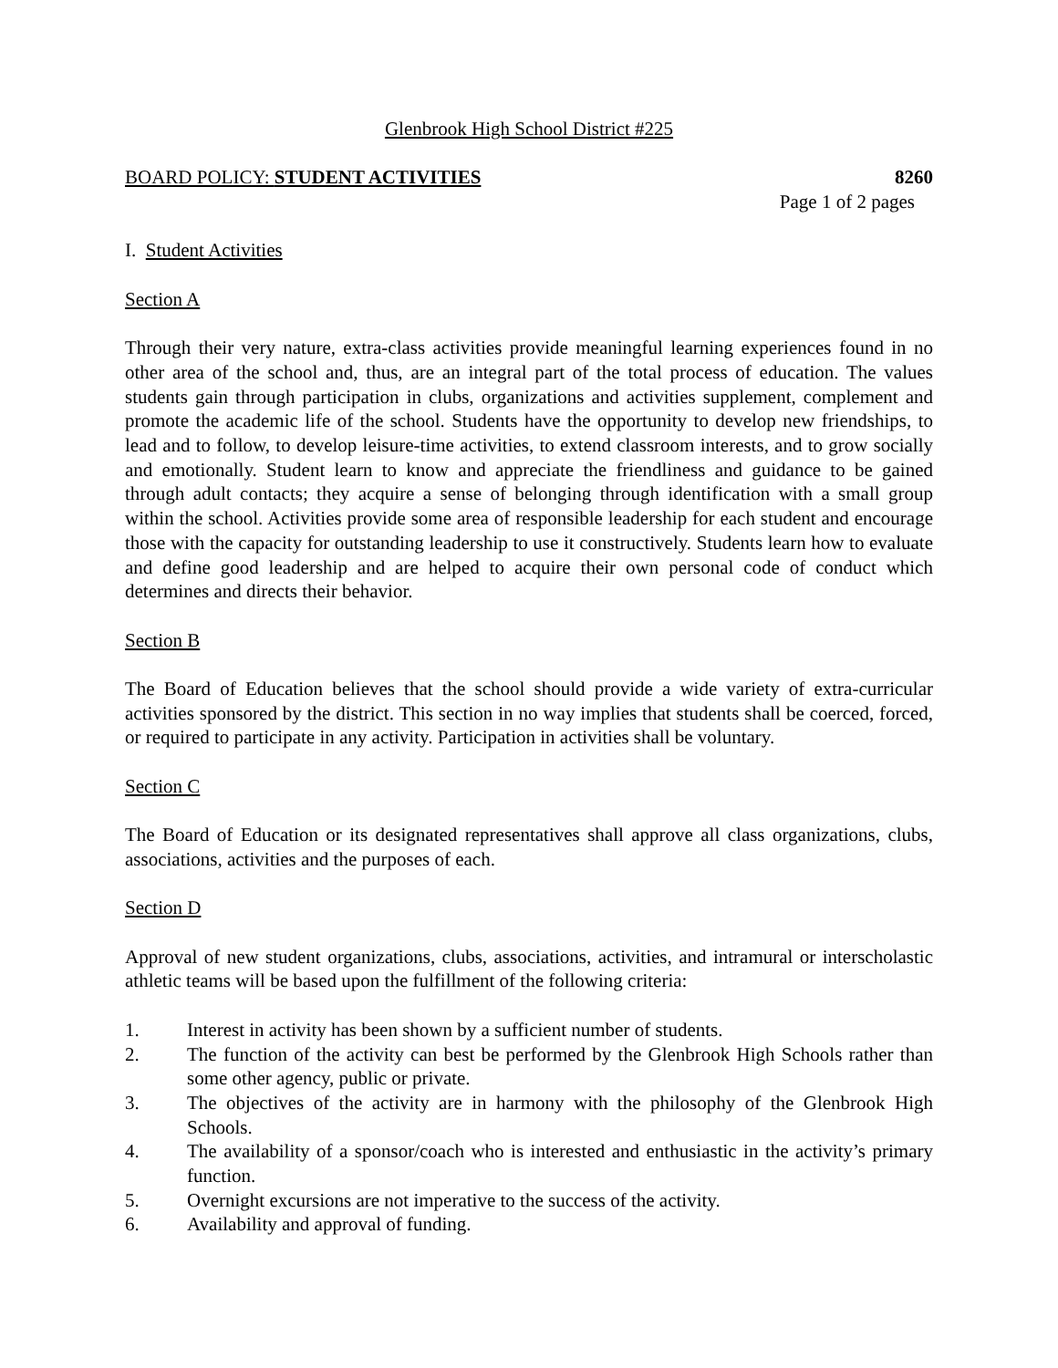Glenbrook High School District #225
BOARD POLICY: STUDENT ACTIVITIES 8260
Page 1 of 2 pages
I. Student Activities
Section A
Through their very nature, extra-class activities provide meaningful learning experiences found in no other area of the school and, thus, are an integral part of the total process of education. The values students gain through participation in clubs, organizations and activities supplement, complement and promote the academic life of the school. Students have the opportunity to develop new friendships, to lead and to follow, to develop leisure-time activities, to extend classroom interests, and to grow socially and emotionally. Student learn to know and appreciate the friendliness and guidance to be gained through adult contacts; they acquire a sense of belonging through identification with a small group within the school. Activities provide some area of responsible leadership for each student and encourage those with the capacity for outstanding leadership to use it constructively. Students learn how to evaluate and define good leadership and are helped to acquire their own personal code of conduct which determines and directs their behavior.
Section B
The Board of Education believes that the school should provide a wide variety of extra-curricular activities sponsored by the district. This section in no way implies that students shall be coerced, forced, or required to participate in any activity. Participation in activities shall be voluntary.
Section C
The Board of Education or its designated representatives shall approve all class organizations, clubs, associations, activities and the purposes of each.
Section D
Approval of new student organizations, clubs, associations, activities, and intramural or interscholastic athletic teams will be based upon the fulfillment of the following criteria:
1. Interest in activity has been shown by a sufficient number of students.
2. The function of the activity can best be performed by the Glenbrook High Schools rather than some other agency, public or private.
3. The objectives of the activity are in harmony with the philosophy of the Glenbrook High Schools.
4. The availability of a sponsor/coach who is interested and enthusiastic in the activity’s primary function.
5. Overnight excursions are not imperative to the success of the activity.
6. Availability and approval of funding.